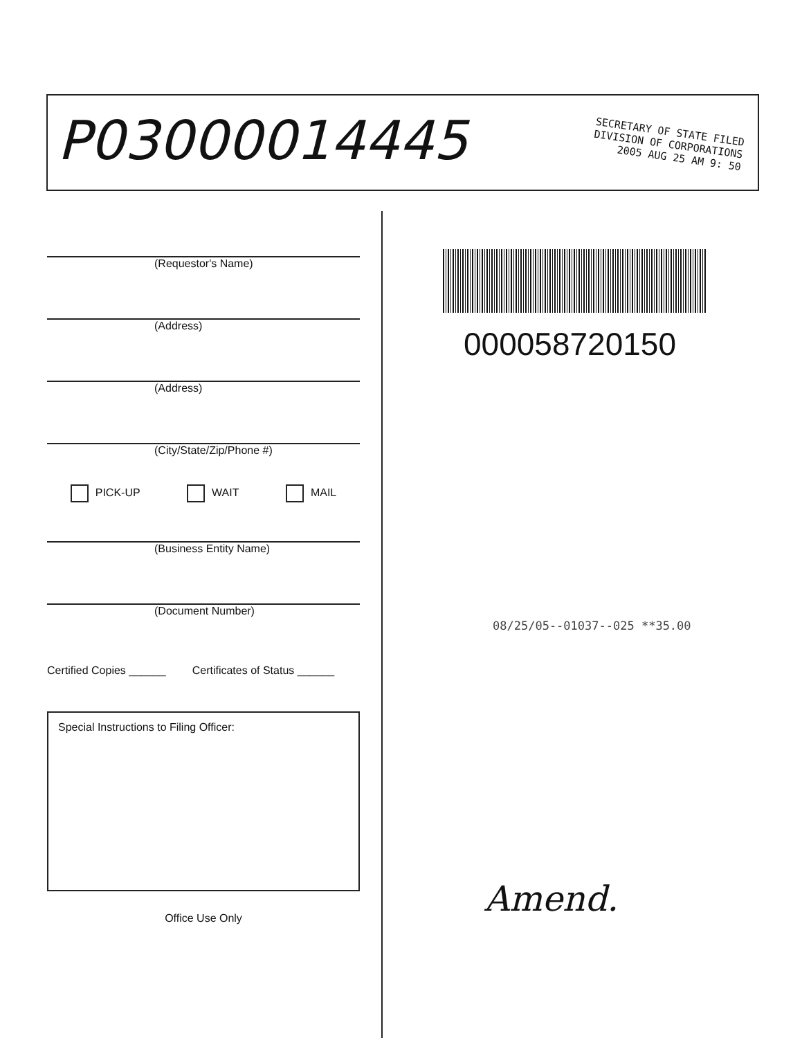P03000014445
SECRETARY OF STATE FILED
DIVISION OF CORPORATIONS
2005 AUG 25 AM 9: 50
(Requestor's Name)
(Address)
(Address)
(City/State/Zip/Phone #)
PICK-UP WAIT MAIL
(Business Entity Name)
(Document Number)
Certified Copies ______ Certificates of Status ______
Special Instructions to Filing Officer:
Office Use Only
000058720150
08/25/05--01037--025 **35.00
Amend.